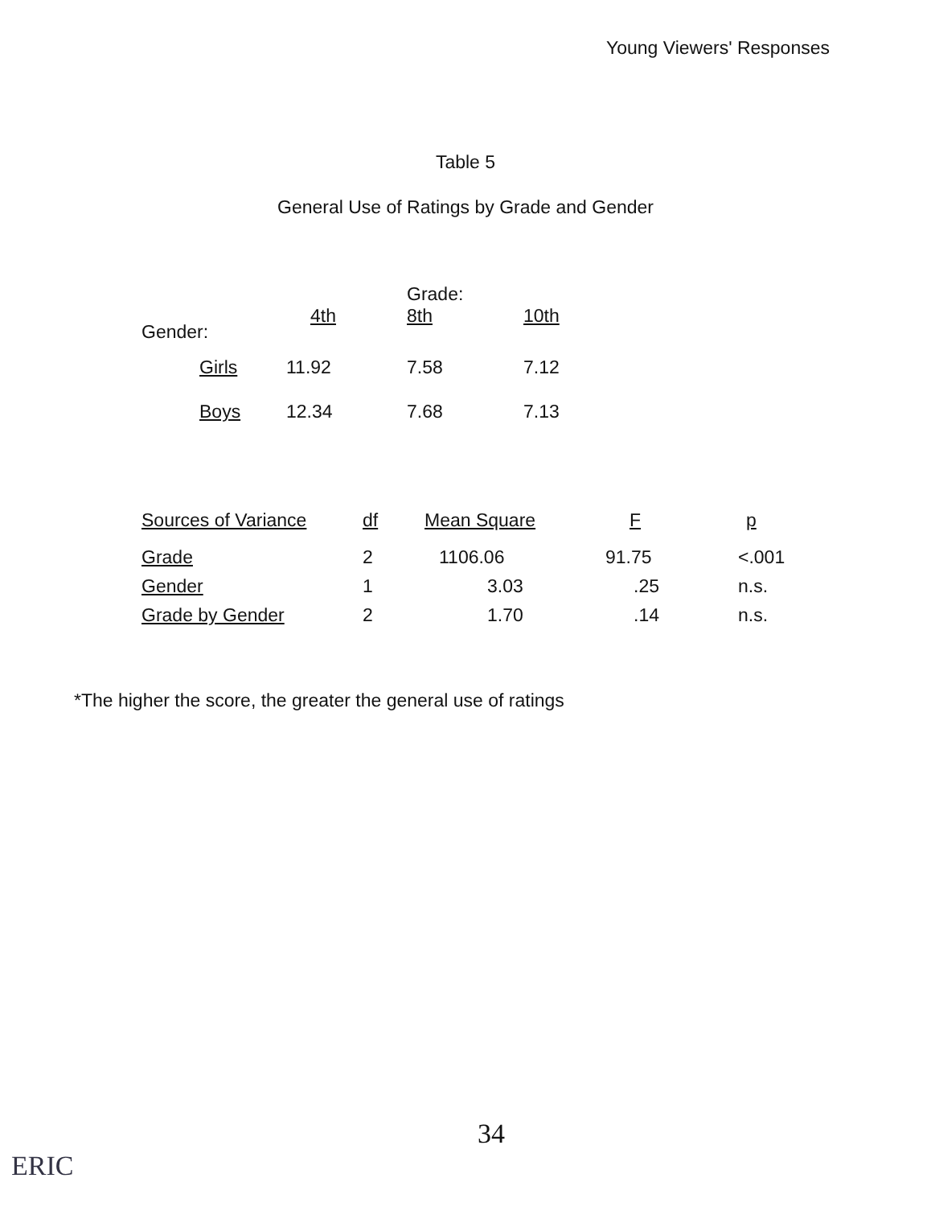Young Viewers' Responses
Table 5
General Use of Ratings by Grade and Gender
| | | Grade: | |
| --- | --- | --- | --- |
| Gender: | 4th | 8th | 10th |
| Girls | 11.92 | 7.58 | 7.12 |
| Boys | 12.34 | 7.68 | 7.13 |
| Sources of Variance | df | Mean Square | F | p |
| --- | --- | --- | --- | --- |
| Grade | 2 | 1106.06 | 91.75 | <.001 |
| Gender | 1 | 3.03 | .25 | n.s. |
| Grade by Gender | 2 | 1.70 | .14 | n.s. |
*The higher the score, the greater the general use of ratings
34
ERIC